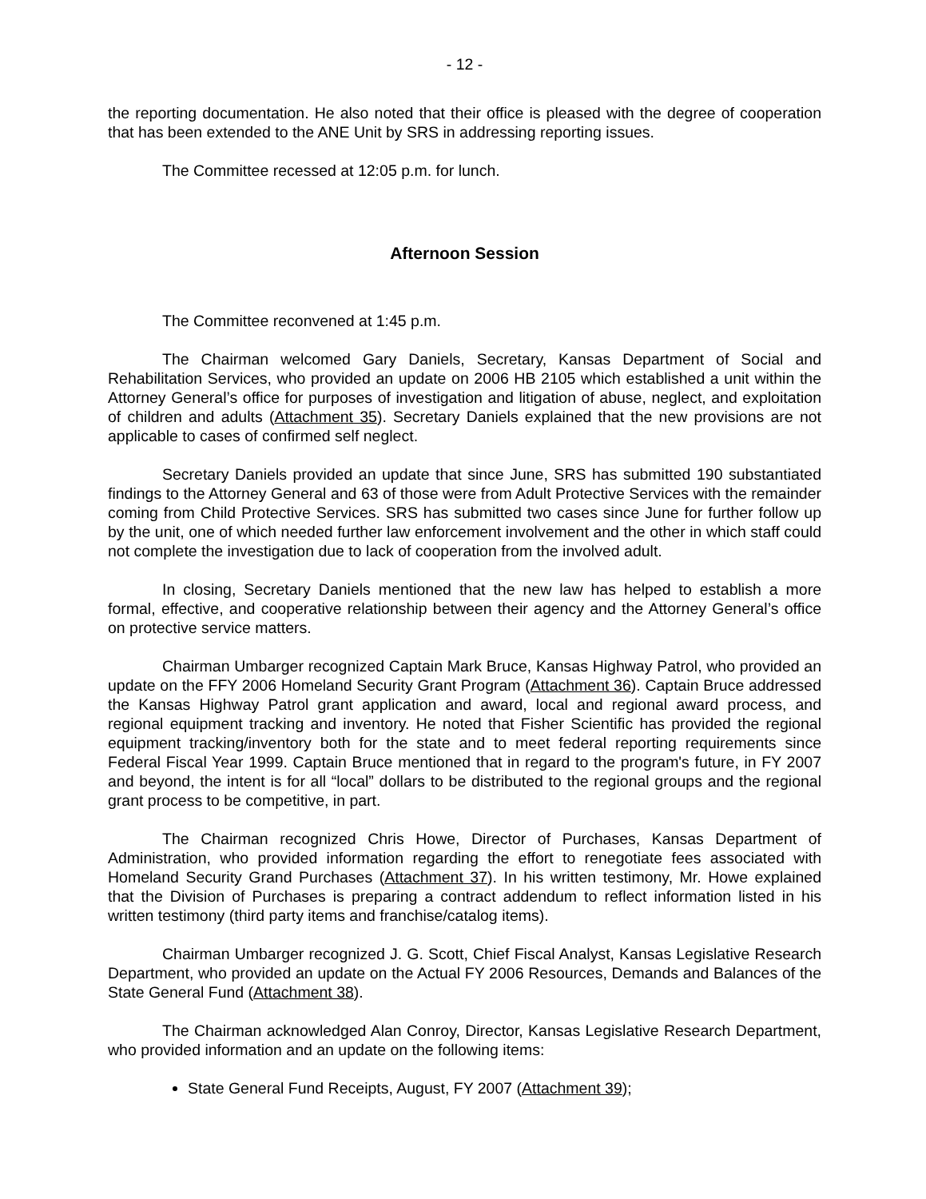- 12 -
the reporting documentation. He also noted that their office is pleased with the degree of cooperation that has been extended to the ANE Unit by SRS in addressing reporting issues.
The Committee recessed at 12:05 p.m. for lunch.
Afternoon Session
The Committee reconvened at 1:45 p.m.
The Chairman welcomed Gary Daniels, Secretary, Kansas Department of Social and Rehabilitation Services, who provided an update on 2006 HB 2105 which established a unit within the Attorney General’s office for purposes of investigation and litigation of abuse, neglect, and exploitation of children and adults (Attachment 35). Secretary Daniels explained that the new provisions are not applicable to cases of confirmed self neglect.
Secretary Daniels provided an update that since June, SRS has submitted 190 substantiated findings to the Attorney General and 63 of those were from Adult Protective Services with the remainder coming from Child Protective Services. SRS has submitted two cases since June for further follow up by the unit, one of which needed further law enforcement involvement and the other in which staff could not complete the investigation due to lack of cooperation from the involved adult.
In closing, Secretary Daniels mentioned that the new law has helped to establish a more formal, effective, and cooperative relationship between their agency and the Attorney General’s office on protective service matters.
Chairman Umbarger recognized Captain Mark Bruce, Kansas Highway Patrol, who provided an update on the FFY 2006 Homeland Security Grant Program (Attachment 36). Captain Bruce addressed the Kansas Highway Patrol grant application and award, local and regional award process, and regional equipment tracking and inventory. He noted that Fisher Scientific has provided the regional equipment tracking/inventory both for the state and to meet federal reporting requirements since Federal Fiscal Year 1999. Captain Bruce mentioned that in regard to the program's future, in FY 2007 and beyond, the intent is for all “local” dollars to be distributed to the regional groups and the regional grant process to be competitive, in part.
The Chairman recognized Chris Howe, Director of Purchases, Kansas Department of Administration, who provided information regarding the effort to renegotiate fees associated with Homeland Security Grand Purchases (Attachment 37). In his written testimony, Mr. Howe explained that the Division of Purchases is preparing a contract addendum to reflect information listed in his written testimony (third party items and franchise/catalog items).
Chairman Umbarger recognized J. G. Scott, Chief Fiscal Analyst, Kansas Legislative Research Department, who provided an update on the Actual FY 2006 Resources, Demands and Balances of the State General Fund (Attachment 38).
The Chairman acknowledged Alan Conroy, Director, Kansas Legislative Research Department, who provided information and an update on the following items:
State General Fund Receipts, August, FY 2007 (Attachment 39);